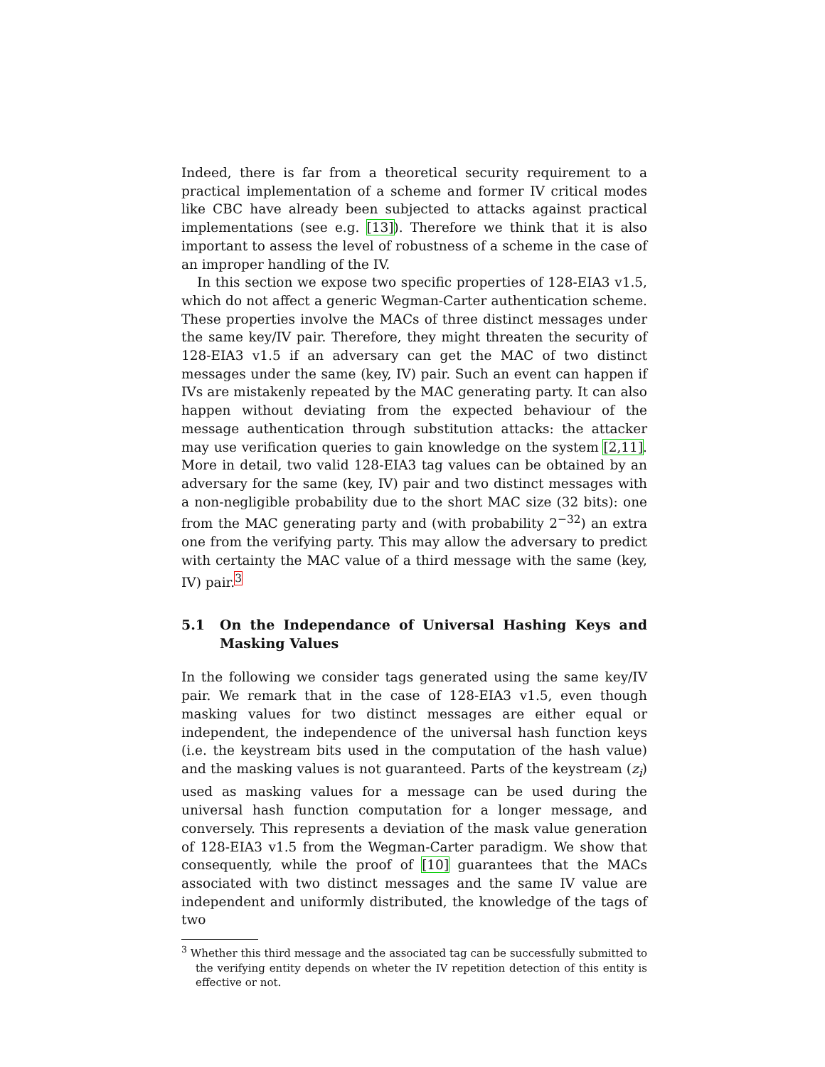Indeed, there is far from a theoretical security requirement to a practical implementation of a scheme and former IV critical modes like CBC have already been subjected to attacks against practical implementations (see e.g. [13]). Therefore we think that it is also important to assess the level of robustness of a scheme in the case of an improper handling of the IV.
In this section we expose two specific properties of 128-EIA3 v1.5, which do not affect a generic Wegman-Carter authentication scheme. These properties involve the MACs of three distinct messages under the same key/IV pair. Therefore, they might threaten the security of 128-EIA3 v1.5 if an adversary can get the MAC of two distinct messages under the same (key, IV) pair. Such an event can happen if IVs are mistakenly repeated by the MAC generating party. It can also happen without deviating from the expected behaviour of the message authentication through substitution attacks: the attacker may use verification queries to gain knowledge on the system [2,11]. More in detail, two valid 128-EIA3 tag values can be obtained by an adversary for the same (key, IV) pair and two distinct messages with a non-negligible probability due to the short MAC size (32 bits): one from the MAC generating party and (with probability 2<sup>−32</sup>) an extra one from the verifying party. This may allow the adversary to predict with certainty the MAC value of a third message with the same (key, IV) pair.<sup>3</sup>
5.1 On the Independance of Universal Hashing Keys and Masking Values
In the following we consider tags generated using the same key/IV pair. We remark that in the case of 128-EIA3 v1.5, even though masking values for two distinct messages are either equal or independent, the independence of the universal hash function keys (i.e. the keystream bits used in the computation of the hash value) and the masking values is not guaranteed. Parts of the keystream (z<sub>i</sub>) used as masking values for a message can be used during the universal hash function computation for a longer message, and conversely. This represents a deviation of the mask value generation of 128-EIA3 v1.5 from the Wegman-Carter paradigm. We show that consequently, while the proof of [10] guarantees that the MACs associated with two distinct messages and the same IV value are independent and uniformly distributed, the knowledge of the tags of two
<sup>3</sup> Whether this third message and the associated tag can be successfully submitted to the verifying entity depends on wheter the IV repetition detection of this entity is effective or not.